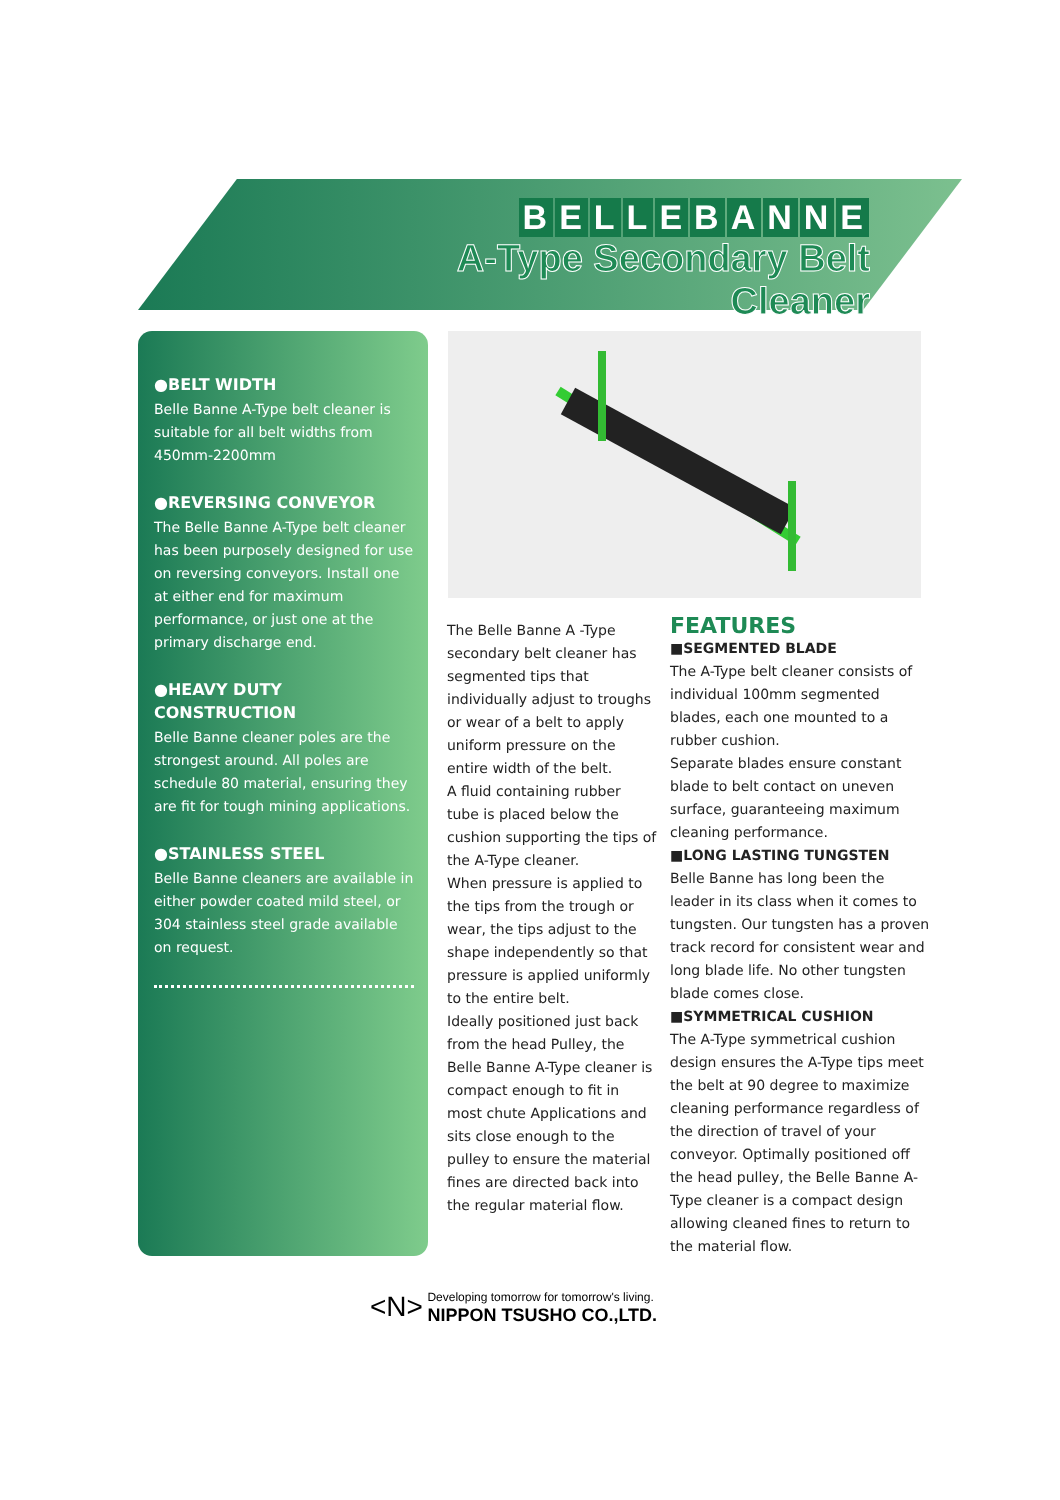BELLEBANNE
A-Type Secondary Belt Cleaner
●BELT WIDTH
Belle Banne A-Type belt cleaner is suitable for all belt widths from 450mm-2200mm
●REVERSING CONVEYOR
The Belle Banne A-Type belt cleaner has been purposely designed for use on reversing conveyors. Install one at either end for maximum performance, or just one at the primary discharge end.
●HEAVY DUTY CONSTRUCTION
Belle Banne cleaner poles are the strongest around. All poles are schedule 80 material, ensuring they are fit for tough mining applications.
●STAINLESS STEEL
Belle Banne cleaners are available in either powder coated mild steel, or 304 stainless steel grade available on request.
The Belle Banne A -Type secondary belt cleaner has segmented tips that individually adjust to troughs or wear of a belt to apply uniform pressure on the entire width of the belt.
A fluid containing rubber tube is placed below the cushion supporting the tips of the A-Type cleaner.
When pressure is applied to the tips from the trough or wear, the tips adjust to the shape independently so that pressure is applied uniformly to the entire belt.
Ideally positioned just back from the head Pulley, the Belle Banne A-Type cleaner is compact enough to fit in most chute Applications and sits close enough to the pulley to ensure the material fines are directed back into the regular material flow.
FEATURES
■SEGMENTED BLADE
The A-Type belt cleaner consists of individual 100mm segmented blades, each one mounted to a rubber cushion.
Separate blades ensure constant blade to belt contact on uneven surface, guaranteeing maximum cleaning performance.
■LONG LASTING TUNGSTEN
Belle Banne has long been the leader in its class when it comes to tungsten. Our tungsten has a proven track record for consistent wear and long blade life. No other tungsten blade comes close.
■SYMMETRICAL CUSHION
The A-Type symmetrical cushion design ensures the A-Type tips meet the belt at 90 degree to maximize cleaning performance regardless of the direction of travel of your conveyor. Optimally positioned off the head pulley, the Belle Banne A-Type cleaner is a compact design allowing cleaned fines to return to the material flow.
<N> Developing tomorrow for tomorrow's living.
NIPPON TSUSHO CO.,LTD.